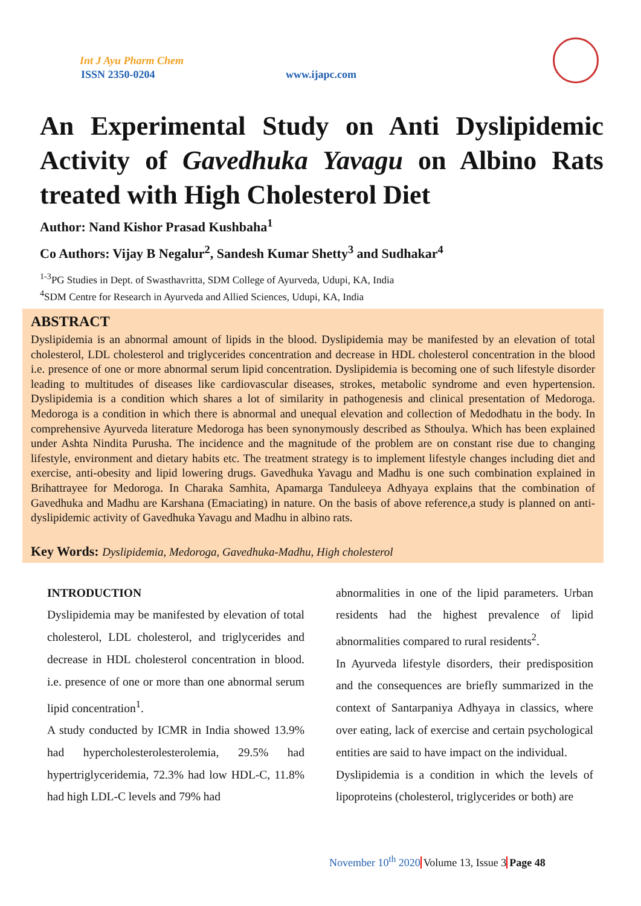Int J Ayu Pharm Chem
ISSN 2350-0204 www.ijapc.com
An Experimental Study on Anti Dyslipidemic Activity of Gavedhuka Yavagu on Albino Rats treated with High Cholesterol Diet
Author: Nand Kishor Prasad Kushbaha<sup>1</sup>
Co Authors: Vijay B Negalur<sup>2</sup>, Sandesh Kumar Shetty<sup>3</sup> and Sudhakar<sup>4</sup>
<sup>1-3</sup>PG Studies in Dept. of Swasthavritta, SDM College of Ayurveda, Udupi, KA, India
<sup>4</sup> SDM Centre for Research in Ayurveda and Allied Sciences, Udupi, KA, India
ABSTRACT
Dyslipidemia is an abnormal amount of lipids in the blood. Dyslipidemia may be manifested by an elevation of total cholesterol, LDL cholesterol and triglycerides concentration and decrease in HDL cholesterol concentration in the blood i.e. presence of one or more abnormal serum lipid concentration. Dyslipidemia is becoming one of such lifestyle disorder leading to multitudes of diseases like cardiovascular diseases, strokes, metabolic syndrome and even hypertension. Dyslipidemia is a condition which shares a lot of similarity in pathogenesis and clinical presentation of Medoroga. Medoroga is a condition in which there is abnormal and unequal elevation and collection of Medodhatu in the body. In comprehensive Ayurveda literature Medoroga has been synonymously described as Sthoulya. Which has been explained under Ashta Nindita Purusha. The incidence and the magnitude of the problem are on constant rise due to changing lifestyle, environment and dietary habits etc. The treatment strategy is to implement lifestyle changes including diet and exercise, anti-obesity and lipid lowering drugs. Gavedhuka Yavagu and Madhu is one such combination explained in Brihattrayee for Medoroga. In Charaka Samhita, Apamarga Tanduleeya Adhyaya explains that the combination of Gavedhuka and Madhu are Karshana (Emaciating) in nature. On the basis of above reference,a study is planned on anti-dyslipidemic activity of Gavedhuka Yavagu and Madhu in albino rats.
Key Words: Dyslipidemia, Medoroga, Gavedhuka-Madhu, High cholesterol
INTRODUCTION
Dyslipidemia may be manifested by elevation of total cholesterol, LDL cholesterol, and triglycerides and decrease in HDL cholesterol concentration in blood. i.e. presence of one or more than one abnormal serum lipid concentration<sup>1</sup>.
A study conducted by ICMR in India showed 13.9% had hypercholesterolesterolemia, 29.5% had hypertriglyceridemia, 72.3% had low HDL-C, 11.8% had high LDL-C levels and 79% had
abnormalities in one of the lipid parameters. Urban residents had the highest prevalence of lipid abnormalities compared to rural residents<sup>2</sup>.
In Ayurveda lifestyle disorders, their predisposition and the consequences are briefly summarized in the context of Santarpaniya Adhyaya in classics, where over eating, lack of exercise and certain psychological entities are said to have impact on the individual.
Dyslipidemia is a condition in which the levels of lipoproteins (cholesterol, triglycerides or both) are
November 10<sup>th</sup> 2020 Volume 13, Issue 3 Page 48